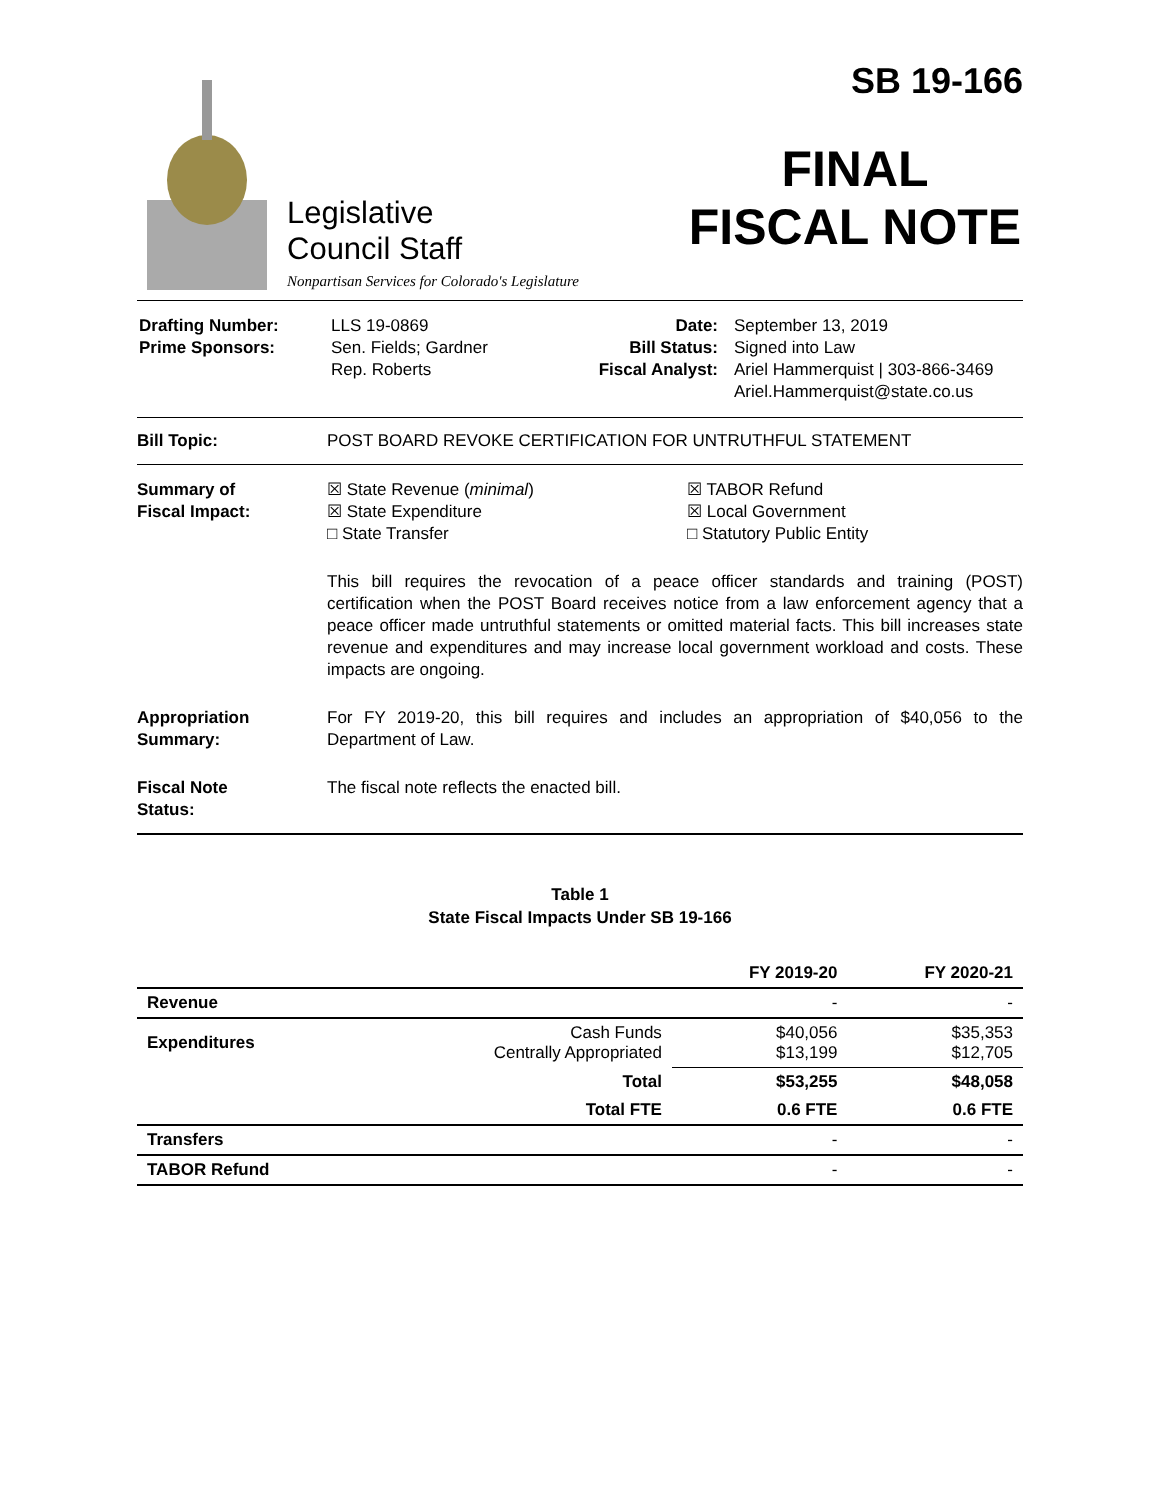Legislative
Council Staff
Nonpartisan Services for Colorado's Legislature
SB 19-166
FINAL
FISCAL NOTE
| Drafting Number: Prime Sponsors: | LLS 19-0869 Sen. Fields; Gardner Rep. Roberts | Date: Bill Status: Fiscal Analyst: | September 13, 2019 Signed into Law Ariel Hammerquist / 303-866-3469 Ariel.Hammerquist@state.co.us |
Bill Topic: POST BOARD REVOKE CERTIFICATION FOR UNTRUTHFUL STATEMENT
Summary of
Fiscal Impact:
☒ State Revenue (minimal)
☒ State Expenditure
□ State Transfer
☒ TABOR Refund
☒ Local Government
□ Statutory Public Entity
This bill requires the revocation of a peace officer standards and training (POST) certification when the POST Board receives notice from a law enforcement agency that a peace officer made untruthful statements or omitted material facts. This bill increases state revenue and expenditures and may increase local government workload and costs. These impacts are ongoing.
Appropriation
Summary:
For FY 2019-20, this bill requires and includes an appropriation of $40,056 to the Department of Law.
Fiscal Note
Status:
The fiscal note reflects the enacted bill.
Table 1
State Fiscal Impacts Under SB 19-166
| | | FY 2019-20 | FY 2020-21 |
| --- | --- | --- | --- |
| Revenue | | - | - |
| Expenditures | Cash Funds Centrally Appropriated | $40,056 $13,199 | $35,353 $12,705 |
| | Total | $53,255 | $48,058 |
| | Total FTE | 0.6 FTE | 0.6 FTE |
| Transfers | | - | - |
| TABOR Refund | | - | - |